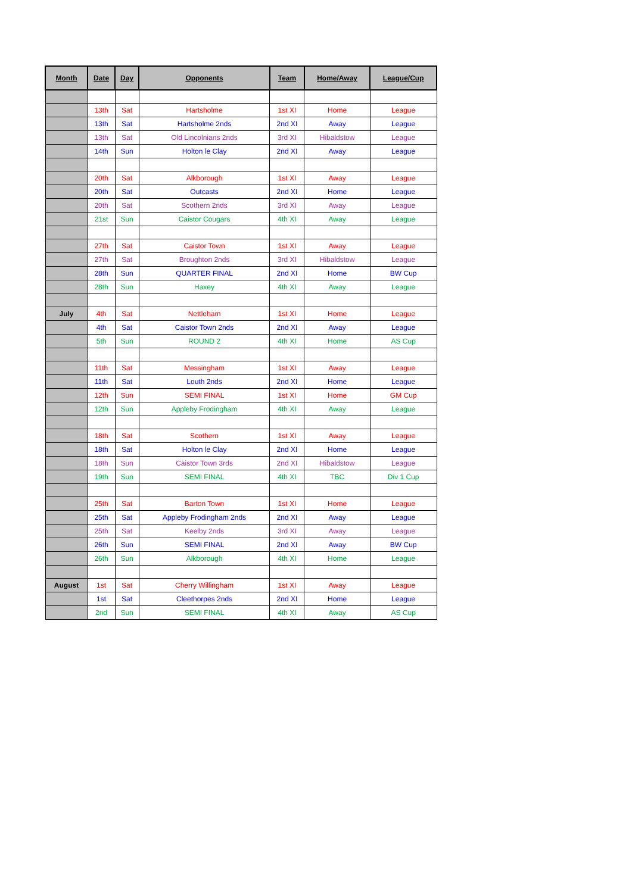| Month | Date | Day | Opponents | Team | Home/Away | League/Cup |
| --- | --- | --- | --- | --- | --- | --- |
| | 13th | Sat | Hartsholme | 1st XI | Home | League |
| | 13th | Sat | Hartsholme 2nds | 2nd XI | Away | League |
| | 13th | Sat | Old Lincolnians 2nds | 3rd XI | Hibaldstow | League |
| | 14th | Sun | Holton le Clay | 2nd XI | Away | League |
| | 20th | Sat | Alkborough | 1st XI | Away | League |
| | 20th | Sat | Outcasts | 2nd XI | Home | League |
| | 20th | Sat | Scothern 2nds | 3rd XI | Away | League |
| | 21st | Sun | Caistor Cougars | 4th XI | Away | League |
| | 27th | Sat | Caistor Town | 1st XI | Away | League |
| | 27th | Sat | Broughton 2nds | 3rd XI | Hibaldstow | League |
| | 28th | Sun | QUARTER FINAL | 2nd XI | Home | BW Cup |
| | 28th | Sun | Haxey | 4th XI | Away | League |
| July | 4th | Sat | Nettleham | 1st XI | Home | League |
| | 4th | Sat | Caistor Town 2nds | 2nd XI | Away | League |
| | 5th | Sun | ROUND 2 | 4th XI | Home | AS Cup |
| | 11th | Sat | Messingham | 1st XI | Away | League |
| | 11th | Sat | Louth 2nds | 2nd XI | Home | League |
| | 12th | Sun | SEMI FINAL | 1st XI | Home | GM Cup |
| | 12th | Sun | Appleby Frodingham | 4th XI | Away | League |
| | 18th | Sat | Scothern | 1st XI | Away | League |
| | 18th | Sat | Holton le Clay | 2nd XI | Home | League |
| | 18th | Sun | Caistor Town 3rds | 2nd XI | Hibaldstow | League |
| | 19th | Sun | SEMI FINAL | 4th XI | TBC | Div 1 Cup |
| | 25th | Sat | Barton Town | 1st XI | Home | League |
| | 25th | Sat | Appleby Frodingham 2nds | 2nd XI | Away | League |
| | 25th | Sat | Keelby 2nds | 3rd XI | Away | League |
| | 26th | Sun | SEMI FINAL | 2nd XI | Away | BW Cup |
| | 26th | Sun | Alkborough | 4th XI | Home | League |
| August | 1st | Sat | Cherry Willingham | 1st XI | Away | League |
| | 1st | Sat | Cleethorpes 2nds | 2nd XI | Home | League |
| | 2nd | Sun | SEMI FINAL | 4th XI | Away | AS Cup |